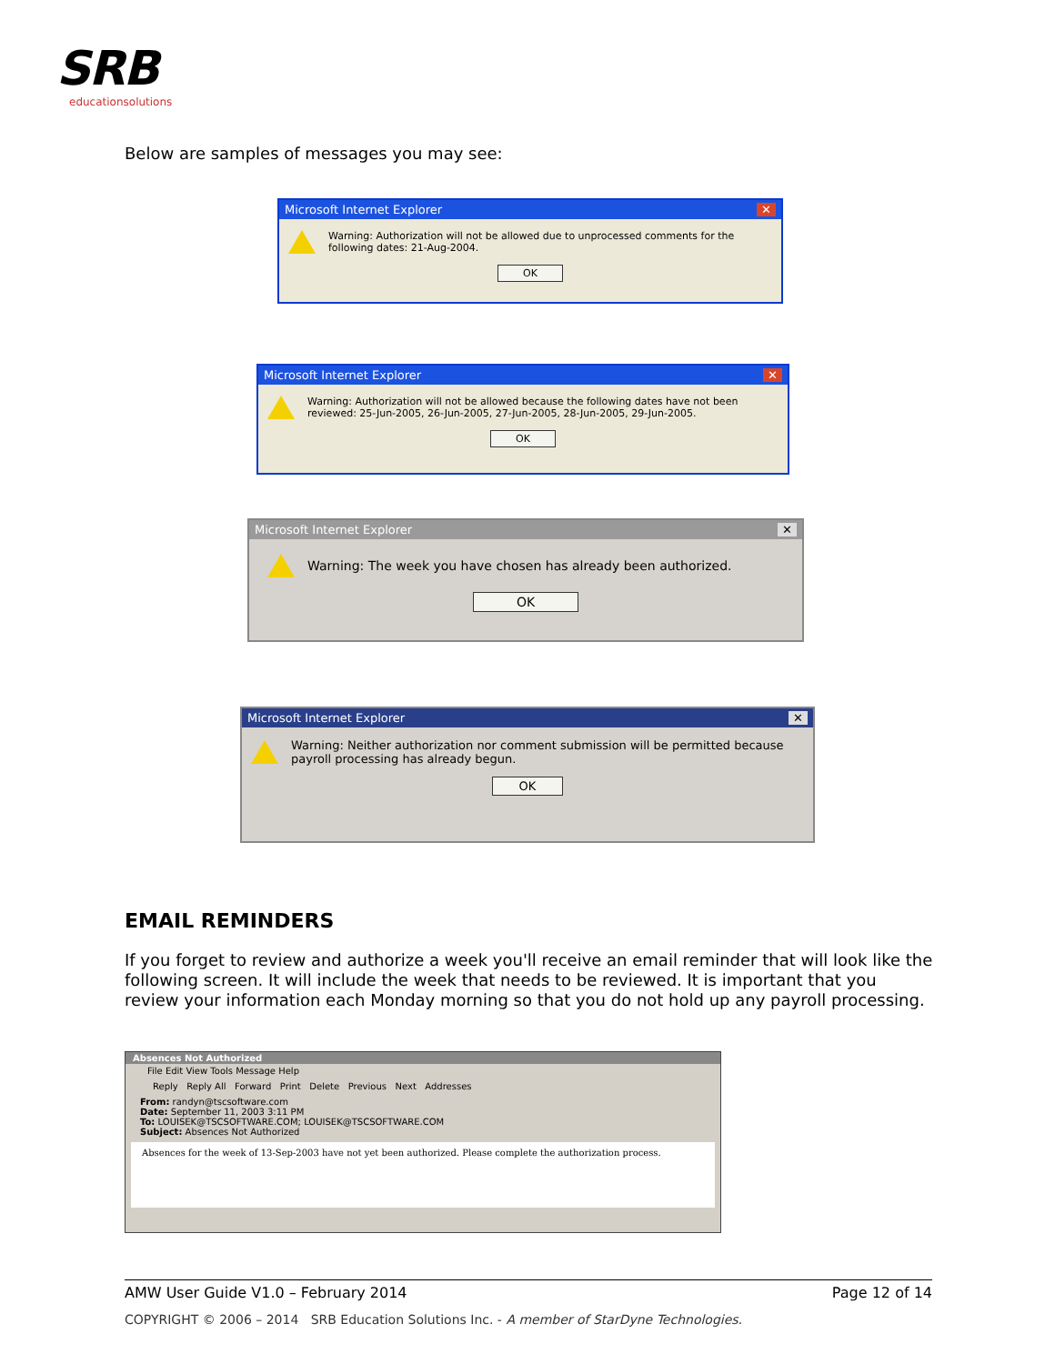SRB
educationsolutions
Below are samples of messages you may see:
Microsoft Internet Explorer ✕
Warning: Authorization will not be allowed due to unprocessed comments for the following dates: 21-Aug-2004.
OK
Microsoft Internet Explorer ✕
Warning: Authorization will not be allowed because the following dates have not been reviewed: 25-Jun-2005, 26-Jun-2005, 27-Jun-2005, 28-Jun-2005, 29-Jun-2005.
OK
Microsoft Internet Explorer ✕
Warning: The week you have chosen has already been authorized.
OK
Microsoft Internet Explorer ✕
Warning: Neither authorization nor comment submission will be permitted because payroll processing has already begun.
OK
EMAIL REMINDERS
If you forget to review and authorize a week you'll receive an email reminder that will look like the following screen. It will include the week that needs to be reviewed. It is important that you review your information each Monday morning so that you do not hold up any payroll processing.
Absences Not Authorized
File Edit View Tools Message Help
Reply Reply All Forward Print Delete Previous Next Addresses
From: randyn@tscsoftware.com
Date: September 11, 2003 3:11 PM
To: LOUISEK@TSCSOFTWARE.COM; LOUISEK@TSCSOFTWARE.COM
Subject: Absences Not Authorized
Absences for the week of 13-Sep-2003 have not yet been authorized. Please complete the authorization process.
AMW User Guide V1.0 – February 2014 Page 12 of 14
COPYRIGHT © 2006 – 2014 SRB Education Solutions Inc. - A member of StarDyne Technologies.